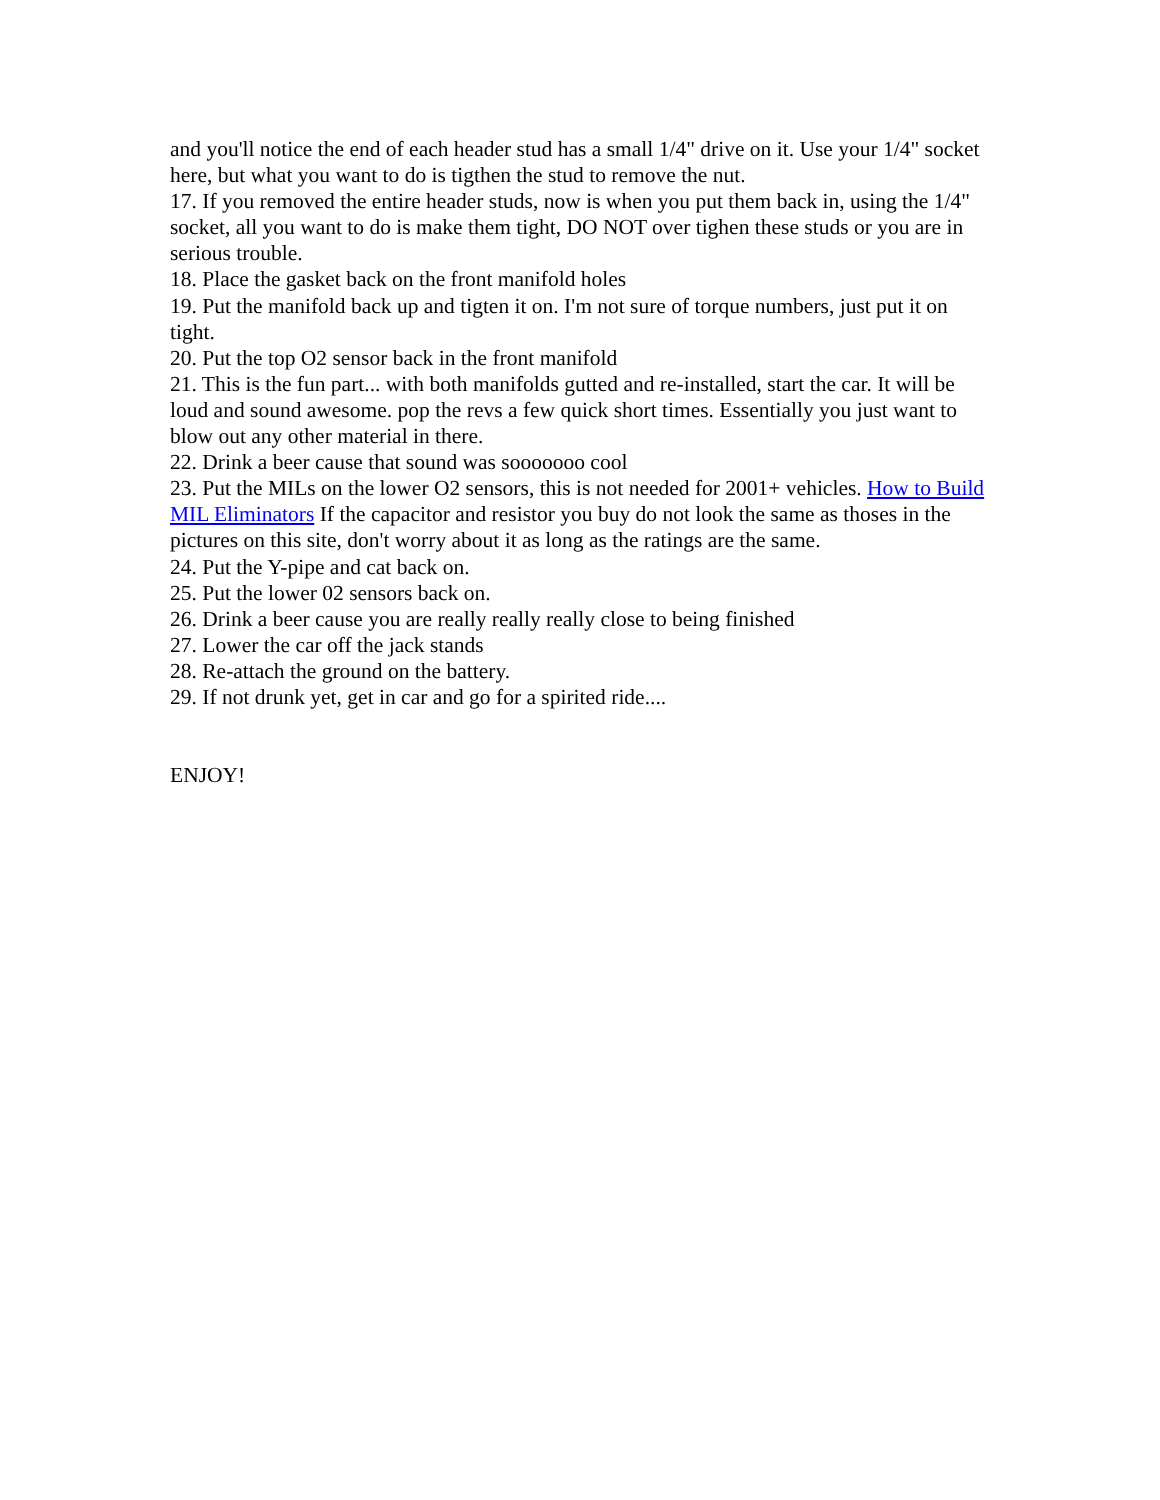and you'll notice the end of each header stud has a small 1/4" drive on it. Use your 1/4" socket here, but what you want to do is tigthen the stud to remove the nut.
17. If you removed the entire header studs, now is when you put them back in, using the 1/4" socket, all you want to do is make them tight, DO NOT over tighen these studs or you are in serious trouble.
18. Place the gasket back on the front manifold holes
19. Put the manifold back up and tigten it on. I'm not sure of torque numbers, just put it on tight.
20. Put the top O2 sensor back in the front manifold
21. This is the fun part... with both manifolds gutted and re-installed, start the car. It will be loud and sound awesome. pop the revs a few quick short times. Essentially you just want to blow out any other material in there.
22. Drink a beer cause that sound was sooooooo cool
23. Put the MILs on the lower O2 sensors, this is not needed for 2001+ vehicles. How to Build MIL Eliminators If the capacitor and resistor you buy do not look the same as thoses in the pictures on this site, don't worry about it as long as the ratings are the same.
24. Put the Y-pipe and cat back on.
25. Put the lower 02 sensors back on.
26. Drink a beer cause you are really really really close to being finished
27. Lower the car off the jack stands
28. Re-attach the ground on the battery.
29. If not drunk yet, get in car and go for a spirited ride....
ENJOY!